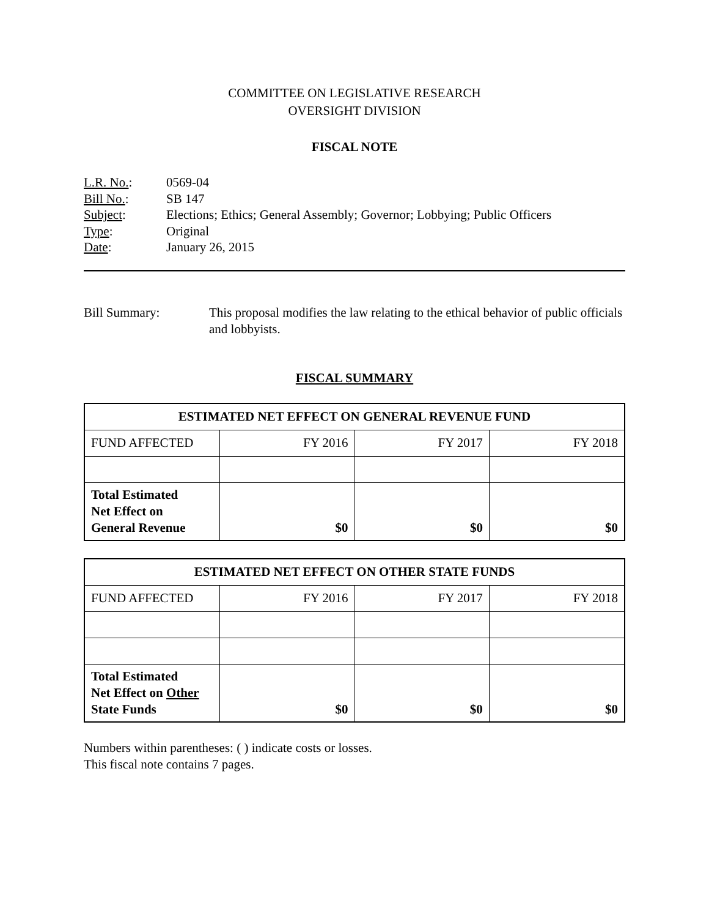COMMITTEE ON LEGISLATIVE RESEARCH
OVERSIGHT DIVISION
FISCAL NOTE
L.R. No.: 0569-04
Bill No.: SB 147
Subject: Elections; Ethics; General Assembly; Governor; Lobbying; Public Officers
Type: Original
Date: January 26, 2015
Bill Summary: This proposal modifies the law relating to the ethical behavior of public officials and lobbyists.
FISCAL SUMMARY
| ESTIMATED NET EFFECT ON GENERAL REVENUE FUND | | | |
| --- | --- | --- | --- |
| FUND AFFECTED | FY 2016 | FY 2017 | FY 2018 |
| Total Estimated Net Effect on General Revenue | $0 | $0 | $0 |
| ESTIMATED NET EFFECT ON OTHER STATE FUNDS | | | |
| --- | --- | --- | --- |
| FUND AFFECTED | FY 2016 | FY 2017 | FY 2018 |
| Total Estimated Net Effect on Other State Funds | $0 | $0 | $0 |
Numbers within parentheses: ( ) indicate costs or losses.
This fiscal note contains 7 pages.